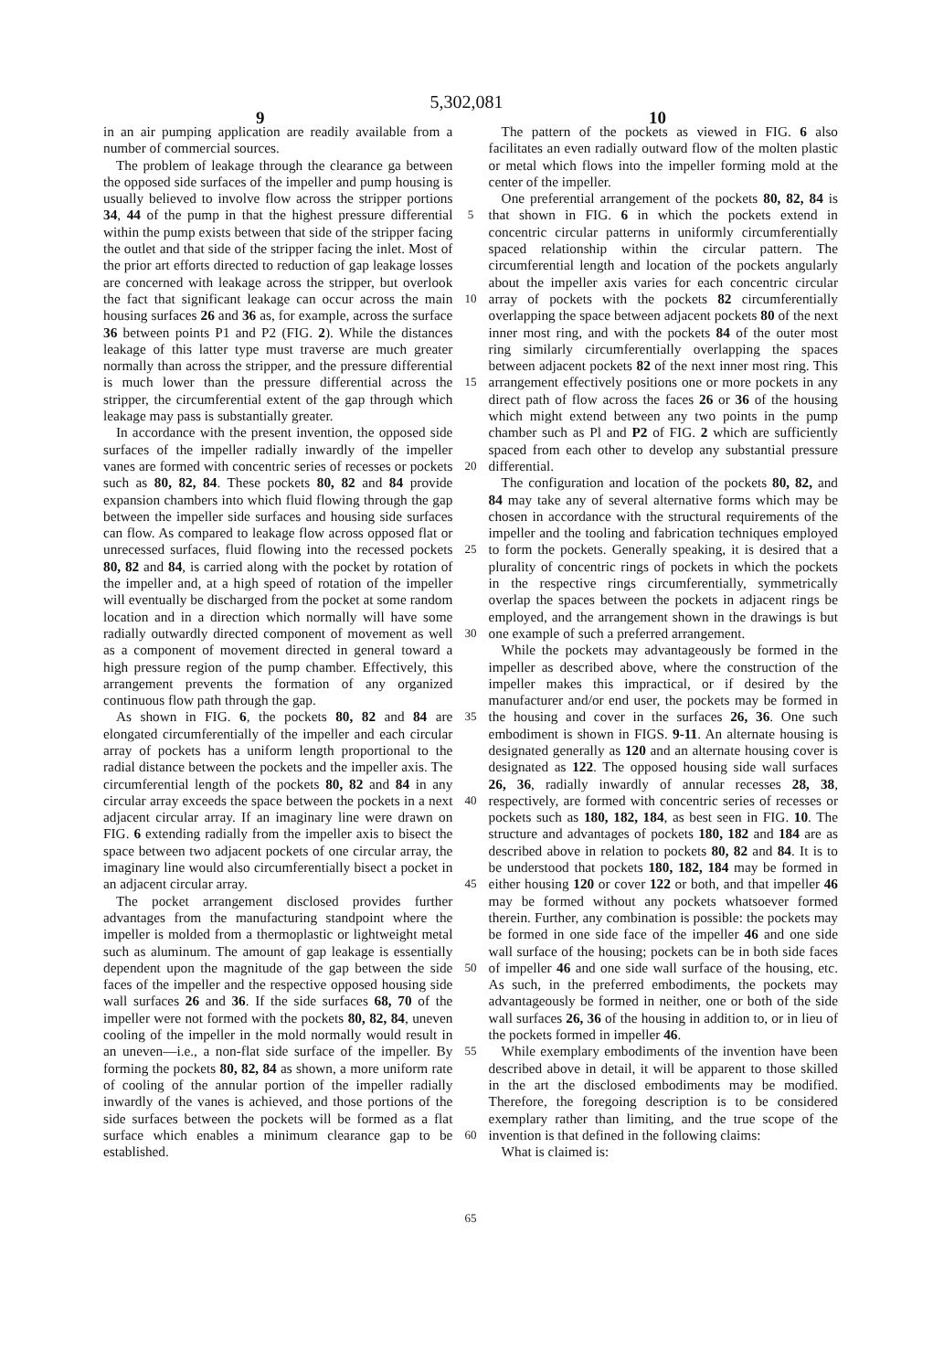5,302,081
9 10
in an air pumping application are readily available from a number of commercial sources.
The problem of leakage through the clearance ga between the opposed side surfaces of the impeller and pump housing is usually believed to involve flow across the stripper portions 34, 44 of the pump in that the highest pressure differential within the pump exists between that side of the stripper facing the outlet and that side of the stripper facing the inlet. Most of the prior art efforts directed to reduction of gap leakage losses are concerned with leakage across the stripper, but overlook the fact that significant leakage can occur across the main housing surfaces 26 and 36 as, for example, across the surface 36 between points P1 and P2 (FIG. 2). While the distances leakage of this latter type must traverse are much greater normally than across the stripper, and the pressure differential is much lower than the pressure differential across the stripper, the circumferential extent of the gap through which leakage may pass is substantially greater.
In accordance with the present invention, the opposed side surfaces of the impeller radially inwardly of the impeller vanes are formed with concentric series of recesses or pockets such as 80, 82, 84. These pockets 80, 82 and 84 provide expansion chambers into which fluid flowing through the gap between the impeller side surfaces and housing side surfaces can flow. As compared to leakage flow across opposed flat or unrecessed surfaces, fluid flowing into the recessed pockets 80, 82 and 84, is carried along with the pocket by rotation of the impeller and, at a high speed of rotation of the impeller will eventually be discharged from the pocket at some random location and in a direction which normally will have some radially outwardly directed component of movement as well as a component of movement directed in general toward a high pressure region of the pump chamber. Effectively, this arrangement prevents the formation of any organized continuous flow path through the gap.
As shown in FIG. 6, the pockets 80, 82 and 84 are elongated circumferentially of the impeller and each circular array of pockets has a uniform length proportional to the radial distance between the pockets and the impeller axis. The circumferential length of the pockets 80, 82 and 84 in any circular array exceeds the space between the pockets in a next adjacent circular array. If an imaginary line were drawn on FIG. 6 extending radially from the impeller axis to bisect the space between two adjacent pockets of one circular array, the imaginary line would also circumferentially bisect a pocket in an adjacent circular array.
The pocket arrangement disclosed provides further advantages from the manufacturing standpoint where the impeller is molded from a thermoplastic or lightweight metal such as aluminum. The amount of gap leakage is essentially dependent upon the magnitude of the gap between the side faces of the impeller and the respective opposed housing side wall surfaces 26 and 36. If the side surfaces 68, 70 of the impeller were not formed with the pockets 80, 82, 84, uneven cooling of the impeller in the mold normally would result in an uneven—i.e., a non-flat side surface of the impeller. By forming the pockets 80, 82, 84 as shown, a more uniform rate of cooling of the annular portion of the impeller radially inwardly of the vanes is achieved, and those portions of the side surfaces between the pockets will be formed as a flat surface which enables a minimum clearance gap to be established.
5
10
15
20
25
30
35
40
45
50
55
60
65
The pattern of the pockets as viewed in FIG. 6 also facilitates an even radially outward flow of the molten plastic or metal which flows into the impeller forming mold at the center of the impeller.
One preferential arrangement of the pockets 80, 82, 84 is that shown in FIG. 6 in which the pockets extend in concentric circular patterns in uniformly circumferentially spaced relationship within the circular pattern. The circumferential length and location of the pockets angularly about the impeller axis varies for each concentric circular array of pockets with the pockets 82 circumferentially overlapping the space between adjacent pockets 80 of the next inner most ring, and with the pockets 84 of the outer most ring similarly circumferentially overlapping the spaces between adjacent pockets 82 of the next inner most ring. This arrangement effectively positions one or more pockets in any direct path of flow across the faces 26 or 36 of the housing which might extend between any two points in the pump chamber such as Pl and P2 of FIG. 2 which are sufficiently spaced from each other to develop any substantial pressure differential.
The configuration and location of the pockets 80, 82, and 84 may take any of several alternative forms which may be chosen in accordance with the structural requirements of the impeller and the tooling and fabrication techniques employed to form the pockets. Generally speaking, it is desired that a plurality of concentric rings of pockets in which the pockets in the respective rings circumferentially, symmetrically overlap the spaces between the pockets in adjacent rings be employed, and the arrangement shown in the drawings is but one example of such a preferred arrangement.
While the pockets may advantageously be formed in the impeller as described above, where the construction of the impeller makes this impractical, or if desired by the manufacturer and/or end user, the pockets may be formed in the housing and cover in the surfaces 26, 36. One such embodiment is shown in FIGS. 9-11. An alternate housing is designated generally as 120 and an alternate housing cover is designated as 122. The opposed housing side wall surfaces 26, 36, radially inwardly of annular recesses 28, 38, respectively, are formed with concentric series of recesses or pockets such as 180, 182, 184, as best seen in FIG. 10. The structure and advantages of pockets 180, 182 and 184 are as described above in relation to pockets 80, 82 and 84. It is to be understood that pockets 180, 182, 184 may be formed in either housing 120 or cover 122 or both, and that impeller 46 may be formed without any pockets whatsoever formed therein. Further, any combination is possible: the pockets may be formed in one side face of the impeller 46 and one side wall surface of the housing; pockets can be in both side faces of impeller 46 and one side wall surface of the housing, etc. As such, in the preferred embodiments, the pockets may advantageously be formed in neither, one or both of the side wall surfaces 26, 36 of the housing in addition to, or in lieu of the pockets formed in impeller 46.
While exemplary embodiments of the invention have been described above in detail, it will be apparent to those skilled in the art the disclosed embodiments may be modified. Therefore, the foregoing description is to be considered exemplary rather than limiting, and the true scope of the invention is that defined in the following claims:
What is claimed is: